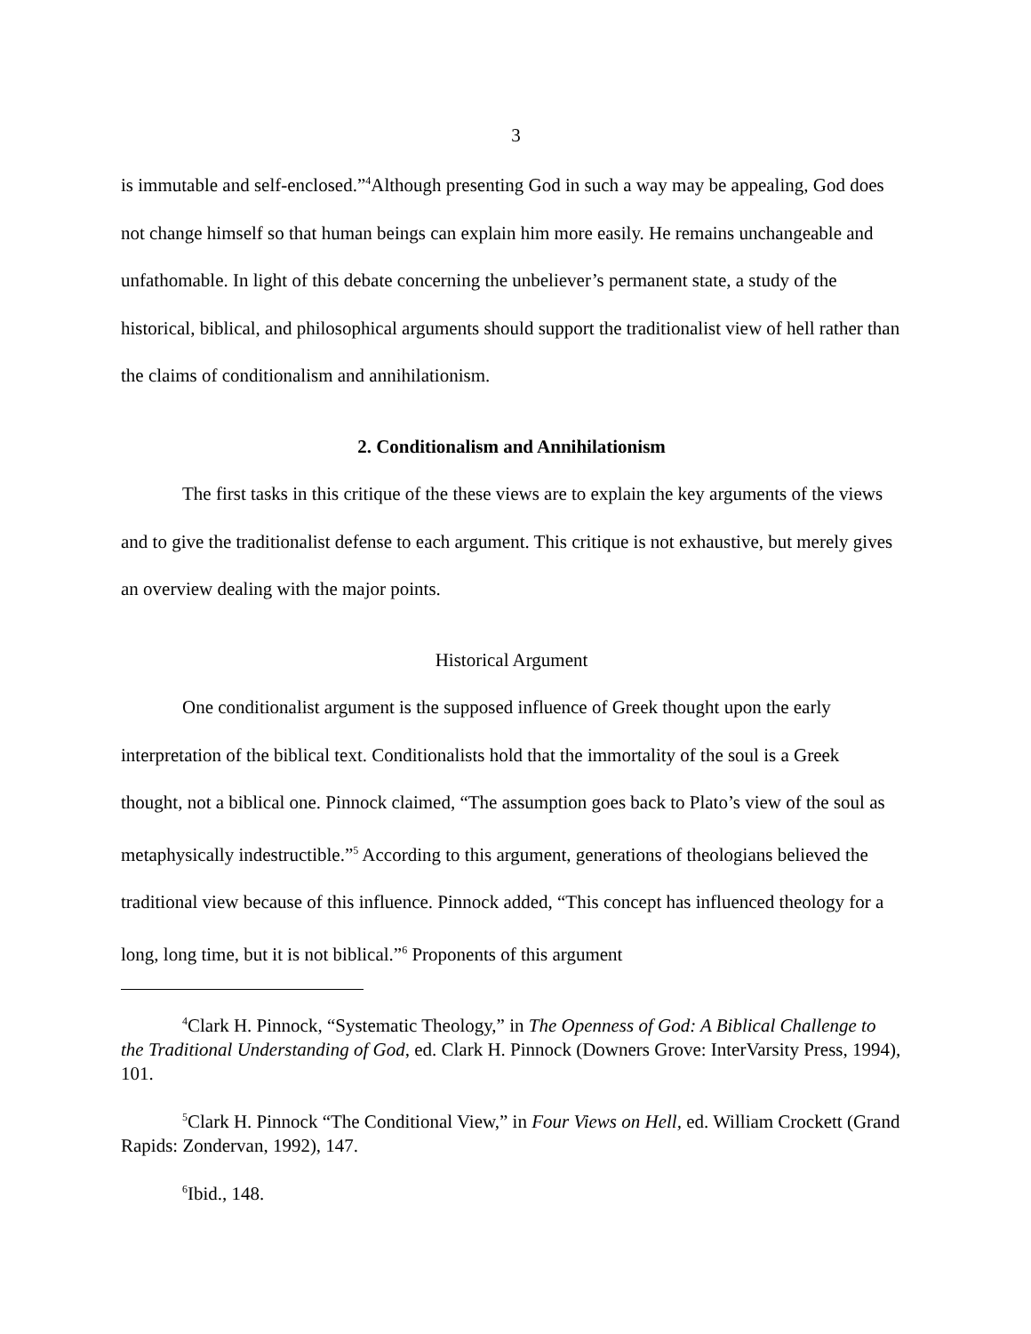3
is immutable and self-enclosed.”<sup>4</sup>Although presenting God in such a way may be appealing, God does not change himself so that human beings can explain him more easily. He remains unchangeable and unfathomable. In light of this debate concerning the unbeliever’s permanent state, a study of the historical, biblical, and philosophical arguments should support the traditionalist view of hell rather than the claims of conditionalism and annihilationism.
2. Conditionalism and Annihilationism
The first tasks in this critique of the these views are to explain the key arguments of the views and to give the traditionalist defense to each argument. This critique is not exhaustive, but merely gives an overview dealing with the major points.
Historical Argument
One conditionalist argument is the supposed influence of Greek thought upon the early interpretation of the biblical text. Conditionalists hold that the immortality of the soul is a Greek thought, not a biblical one. Pinnock claimed, “The assumption goes back to Plato’s view of the soul as metaphysically indestructible.”<sup>5</sup> According to this argument, generations of theologians believed the traditional view because of this influence. Pinnock added, “This concept has influenced theology for a long, long time, but it is not biblical.”<sup>6</sup> Proponents of this argument
<sup>4</sup> Clark H. Pinnock, “Systematic Theology,” in The Openness of God: A Biblical Challenge to the Traditional Understanding of God, ed. Clark H. Pinnock (Downers Grove: InterVarsity Press, 1994), 101.
<sup>5</sup> Clark H. Pinnock “The Conditional View,” in Four Views on Hell, ed. William Crockett (Grand Rapids: Zondervan, 1992), 147.
<sup>6</sup> Ibid., 148.